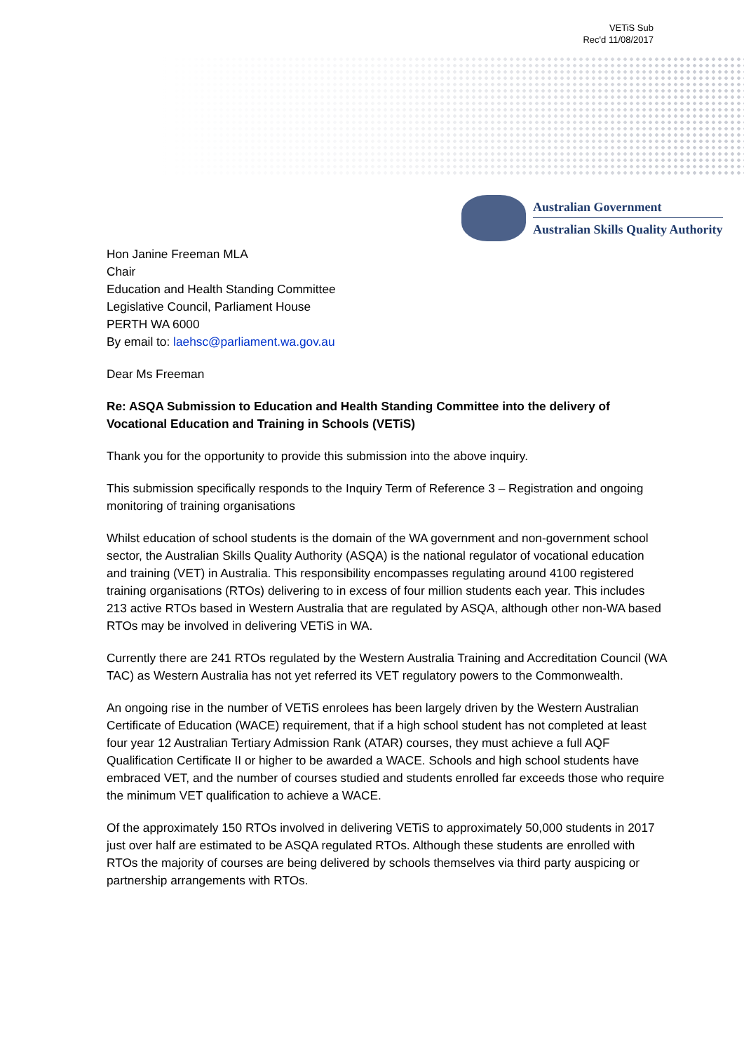VETiS Sub
Rec'd 11/08/2017
Australian Government
Australian Skills Quality Authority
Hon Janine Freeman MLA
Chair
Education and Health Standing Committee
Legislative Council, Parliament House
PERTH WA 6000
By email to: laehsc@parliament.wa.gov.au
Dear Ms Freeman
Re: ASQA Submission to Education and Health Standing Committee into the delivery of Vocational Education and Training in Schools (VETiS)
Thank you for the opportunity to provide this submission into the above inquiry.
This submission specifically responds to the Inquiry Term of Reference 3 – Registration and ongoing monitoring of training organisations
Whilst education of school students is the domain of the WA government and non-government school sector, the Australian Skills Quality Authority (ASQA) is the national regulator of vocational education and training (VET) in Australia. This responsibility encompasses regulating around 4100 registered training organisations (RTOs) delivering to in excess of four million students each year. This includes 213 active RTOs based in Western Australia that are regulated by ASQA, although other non-WA based RTOs may be involved in delivering VETiS in WA.
Currently there are 241 RTOs regulated by the Western Australia Training and Accreditation Council (WA TAC) as Western Australia has not yet referred its VET regulatory powers to the Commonwealth.
An ongoing rise in the number of VETiS enrolees has been largely driven by the Western Australian Certificate of Education (WACE) requirement, that if a high school student has not completed at least four year 12 Australian Tertiary Admission Rank (ATAR) courses, they must achieve a full AQF Qualification Certificate II or higher to be awarded a WACE. Schools and high school students have embraced VET, and the number of courses studied and students enrolled far exceeds those who require the minimum VET qualification to achieve a WACE.
Of the approximately 150 RTOs involved in delivering VETiS to approximately 50,000 students in 2017 just over half are estimated to be ASQA regulated RTOs. Although these students are enrolled with RTOs the majority of courses are being delivered by schools themselves via third party auspicing or partnership arrangements with RTOs.